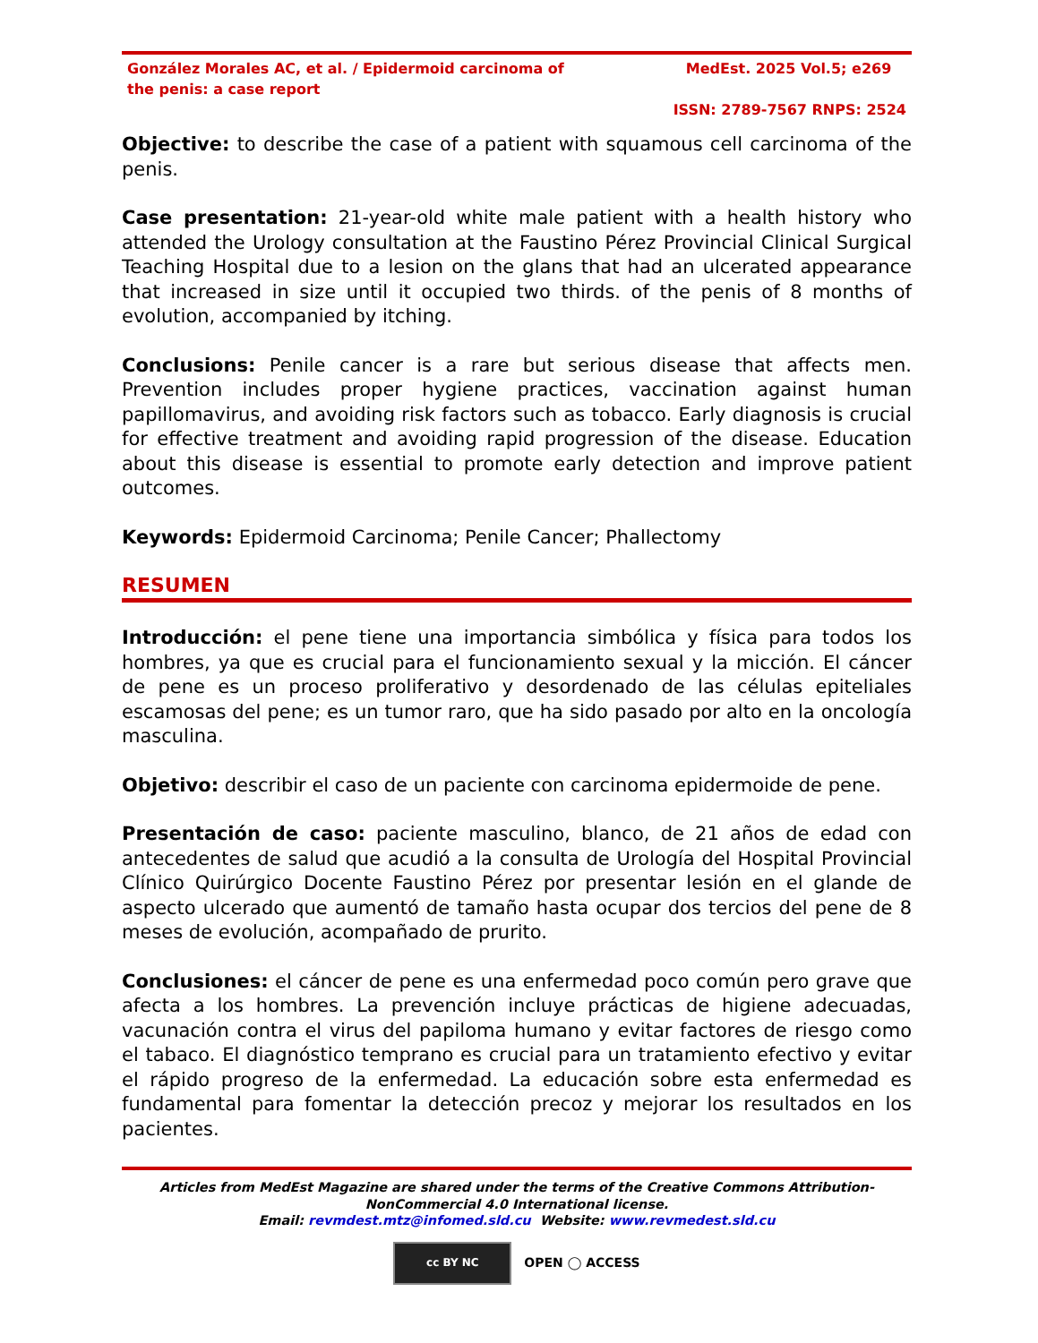González Morales AC, et al. / Epidermoid carcinoma of the penis: a case report
MedEst. 2025 Vol.5; e269
ISSN: 2789-7567 RNPS: 2524
Objective: to describe the case of a patient with squamous cell carcinoma of the penis.
Case presentation: 21-year-old white male patient with a health history who attended the Urology consultation at the Faustino Pérez Provincial Clinical Surgical Teaching Hospital due to a lesion on the glans that had an ulcerated appearance that increased in size until it occupied two thirds. of the penis of 8 months of evolution, accompanied by itching.
Conclusions: Penile cancer is a rare but serious disease that affects men. Prevention includes proper hygiene practices, vaccination against human papillomavirus, and avoiding risk factors such as tobacco. Early diagnosis is crucial for effective treatment and avoiding rapid progression of the disease. Education about this disease is essential to promote early detection and improve patient outcomes.
Keywords: Epidermoid Carcinoma; Penile Cancer; Phallectomy
RESUMEN
Introducción: el pene tiene una importancia simbólica y física para todos los hombres, ya que es crucial para el funcionamiento sexual y la micción. El cáncer de pene es un proceso proliferativo y desordenado de las células epiteliales escamosas del pene; es un tumor raro, que ha sido pasado por alto en la oncología masculina.
Objetivo: describir el caso de un paciente con carcinoma epidermoide de pene.
Presentación de caso: paciente masculino, blanco, de 21 años de edad con antecedentes de salud que acudió a la consulta de Urología del Hospital Provincial Clínico Quirúrgico Docente Faustino Pérez por presentar lesión en el glande de aspecto ulcerado que aumentó de tamaño hasta ocupar dos tercios del pene de 8 meses de evolución, acompañado de prurito.
Conclusiones: el cáncer de pene es una enfermedad poco común pero grave que afecta a los hombres. La prevención incluye prácticas de higiene adecuadas, vacunación contra el virus del papiloma humano y evitar factores de riesgo como el tabaco. El diagnóstico temprano es crucial para un tratamiento efectivo y evitar el rápido progreso de la enfermedad. La educación sobre esta enfermedad es fundamental para fomentar la detección precoz y mejorar los resultados en los pacientes.
Articles from MedEst Magazine are shared under the terms of the Creative Commons Attribution-NonCommercial 4.0 International license.
Email: revmdest.mtz@infomed.sld.cu Website: www.revmedest.sld.cu
cc BY NC
OPEN ◯ ACCESS